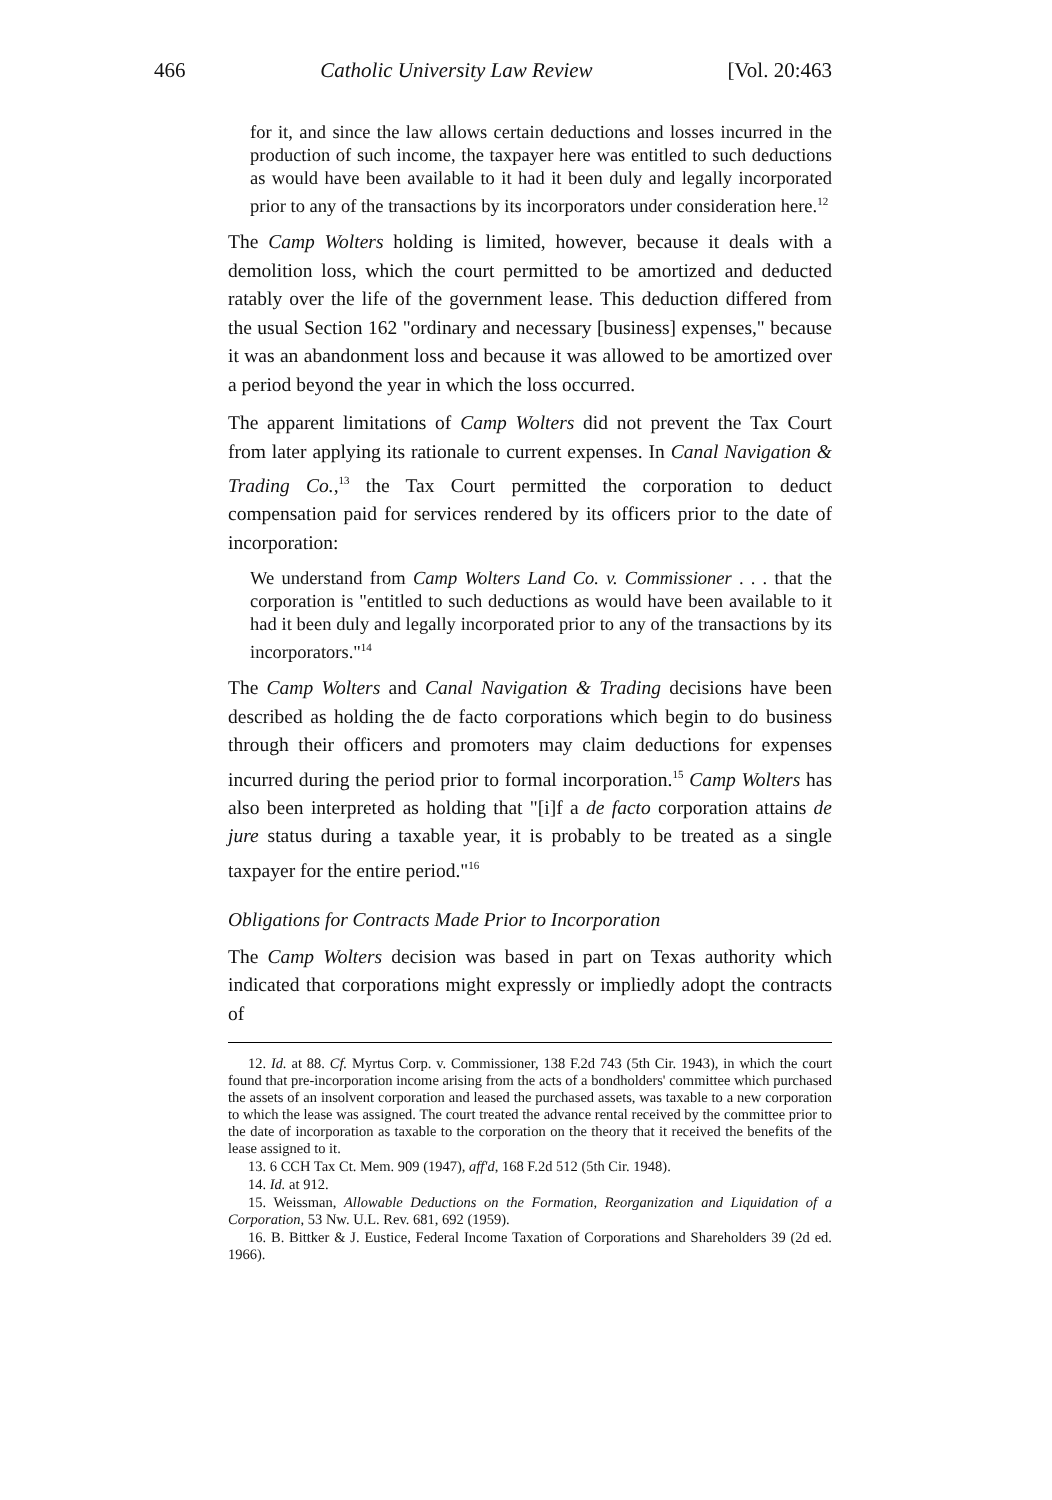466 Catholic University Law Review [Vol. 20:463
for it, and since the law allows certain deductions and losses incurred in the production of such income, the taxpayer here was entitled to such deductions as would have been available to it had it been duly and legally incorporated prior to any of the transactions by its incorporators under consideration here.<sup>12</sup>
The Camp Wolters holding is limited, however, because it deals with a demolition loss, which the court permitted to be amortized and deducted ratably over the life of the government lease. This deduction differed from the usual Section 162 "ordinary and necessary [business] expenses," because it was an abandonment loss and because it was allowed to be amortized over a period beyond the year in which the loss occurred.
The apparent limitations of Camp Wolters did not prevent the Tax Court from later applying its rationale to current expenses. In Canal Navigation & Trading Co.,<sup>13</sup> the Tax Court permitted the corporation to deduct compensation paid for services rendered by its officers prior to the date of incorporation:
We understand from Camp Wolters Land Co. v. Commissioner . . . that the corporation is "entitled to such deductions as would have been available to it had it been duly and legally incorporated prior to any of the transactions by its incorporators."<sup>14</sup>
The Camp Wolters and Canal Navigation & Trading decisions have been described as holding the de facto corporations which begin to do business through their officers and promoters may claim deductions for expenses incurred during the period prior to formal incorporation.<sup>15</sup> Camp Wolters has also been interpreted as holding that "[i]f a de facto corporation attains de jure status during a taxable year, it is probably to be treated as a single taxpayer for the entire period."<sup>16</sup>
Obligations for Contracts Made Prior to Incorporation
The Camp Wolters decision was based in part on Texas authority which indicated that corporations might expressly or impliedly adopt the contracts of
12. Id. at 88. Cf. Myrtus Corp. v. Commissioner, 138 F.2d 743 (5th Cir. 1943), in which the court found that pre-incorporation income arising from the acts of a bondholders' committee which purchased the assets of an insolvent corporation and leased the purchased assets, was taxable to a new corporation to which the lease was assigned. The court treated the advance rental received by the committee prior to the date of incorporation as taxable to the corporation on the theory that it received the benefits of the lease assigned to it.
13. 6 CCH Tax Ct. Mem. 909 (1947), aff'd, 168 F.2d 512 (5th Cir. 1948).
14. Id. at 912.
15. Weissman, Allowable Deductions on the Formation, Reorganization and Liquidation of a Corporation, 53 Nw. U.L. Rev. 681, 692 (1959).
16. B. Bittker & J. Eustice, Federal Income Taxation of Corporations and Shareholders 39 (2d ed. 1966).